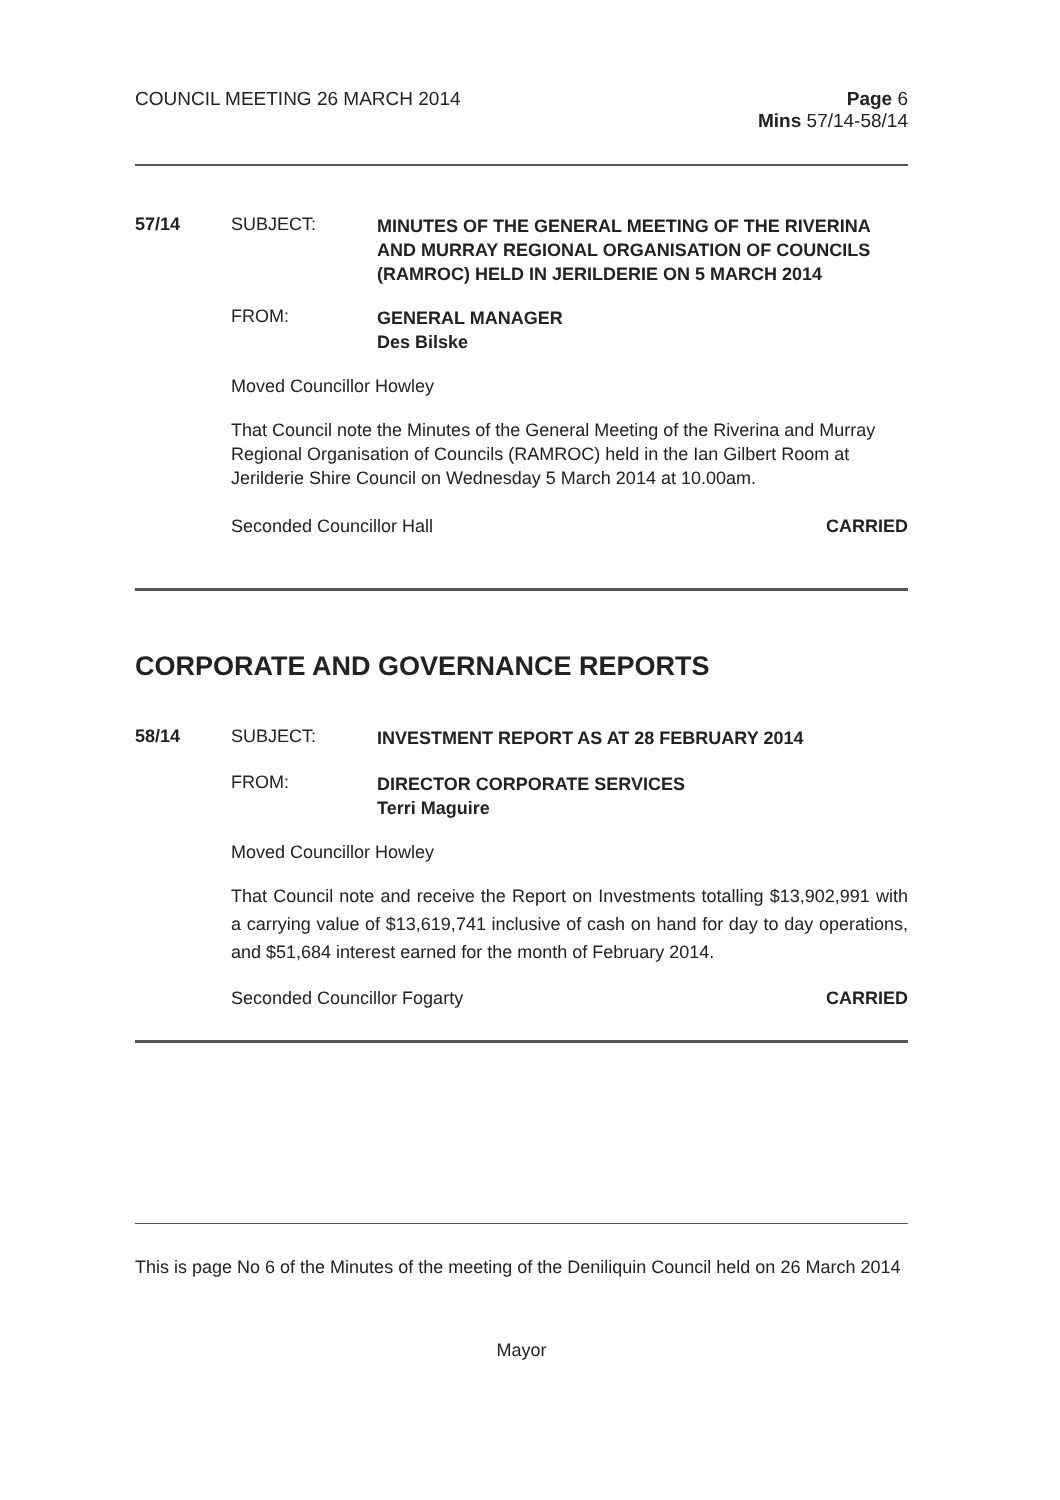COUNCIL MEETING 26 MARCH 2014 Page 6
Mins 57/14-58/14
57/14 SUBJECT:
MINUTES OF THE GENERAL MEETING OF THE RIVERINA AND MURRAY REGIONAL ORGANISATION OF COUNCILS (RAMROC) HELD IN JERILDERIE ON 5 MARCH 2014
FROM:
GENERAL MANAGER
Des Bilske
Moved Councillor Howley
That Council note the Minutes of the General Meeting of the Riverina and Murray Regional Organisation of Councils (RAMROC) held in the Ian Gilbert Room at Jerilderie Shire Council on Wednesday 5 March 2014 at 10.00am.
Seconded Councillor Hall CARRIED
CORPORATE AND GOVERNANCE REPORTS
58/14 SUBJECT:
INVESTMENT REPORT AS AT 28 FEBRUARY 2014
FROM:
DIRECTOR CORPORATE SERVICES
Terri Maguire
Moved Councillor Howley
That Council note and receive the Report on Investments totalling $13,902,991 with a carrying value of $13,619,741 inclusive of cash on hand for day to day operations, and $51,684 interest earned for the month of February 2014.
Seconded Councillor Fogarty CARRIED
This is page No 6 of the Minutes of the meeting of the Deniliquin Council held on 26 March 2014
Mayor